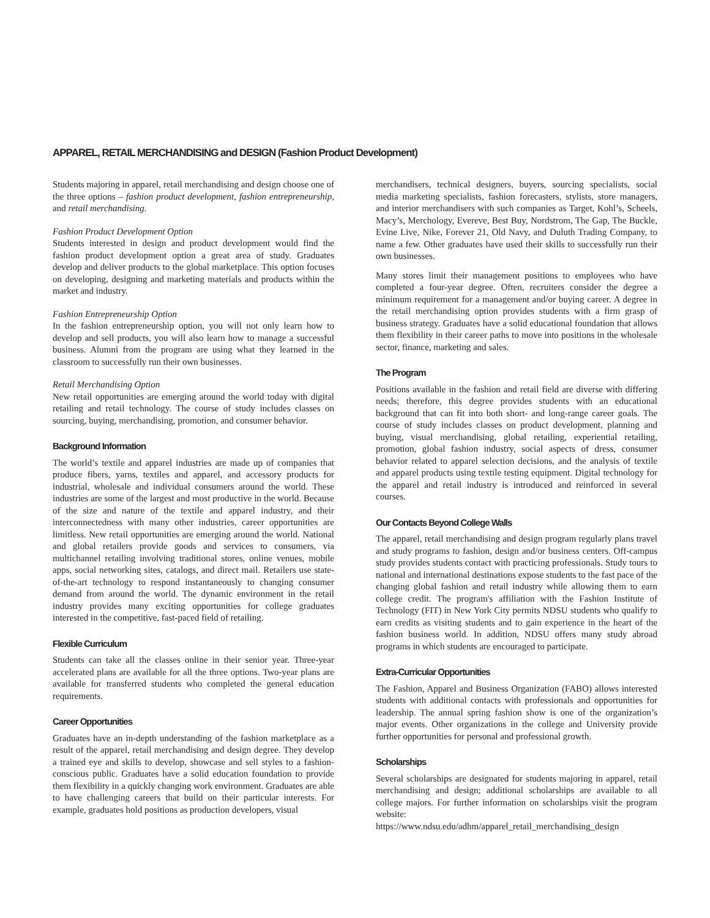APPAREL, RETAIL MERCHANDISING and DESIGN (Fashion Product Development)
Students majoring in apparel, retail merchandising and design choose one of the three options – fashion product development, fashion entrepreneurship, and retail merchandising.
Fashion Product Development Option
Students interested in design and product development would find the fashion product development option a great area of study. Graduates develop and deliver products to the global marketplace. This option focuses on developing, designing and marketing materials and products within the market and industry.
Fashion Entrepreneurship Option
In the fashion entrepreneurship option, you will not only learn how to develop and sell products, you will also learn how to manage a successful business. Alumni from the program are using what they learned in the classroom to successfully run their own businesses.
Retail Merchandising Option
New retail opportunities are emerging around the world today with digital retailing and retail technology. The course of study includes classes on sourcing, buying, merchandising, promotion, and consumer behavior.
Background Information
The world’s textile and apparel industries are made up of companies that produce fibers, yarns, textiles and apparel, and accessory products for industrial, wholesale and individual consumers around the world. These industries are some of the largest and most productive in the world. Because of the size and nature of the textile and apparel industry, and their interconnectedness with many other industries, career opportunities are limitless. New retail opportunities are emerging around the world. National and global retailers provide goods and services to consumers, via multichannel retailing involving traditional stores, online venues, mobile apps, social networking sites, catalogs, and direct mail. Retailers use state-of-the-art technology to respond instantaneously to changing consumer demand from around the world. The dynamic environment in the retail industry provides many exciting opportunities for college graduates interested in the competitive, fast-paced field of retailing.
Flexible Curriculum
Students can take all the classes online in their senior year. Three-year accelerated plans are available for all the three options. Two-year plans are available for transferred students who completed the general education requirements.
Career Opportunities
Graduates have an in-depth understanding of the fashion marketplace as a result of the apparel, retail merchandising and design degree. They develop a trained eye and skills to develop, showcase and sell styles to a fashion-conscious public. Graduates have a solid education foundation to provide them flexibility in a quickly changing work environment. Graduates are able to have challenging careers that build on their particular interests. For example, graduates hold positions as production developers, visual
merchandisers, technical designers, buyers, sourcing specialists, social media marketing specialists, fashion forecasters, stylists, store managers, and interior merchandisers with such companies as Target, Kohl’s, Scheels, Macy’s, Merchology, Evereve, Best Buy, Nordstrom, The Gap, The Buckle, Evine Live, Nike, Forever 21, Old Navy, and Duluth Trading Company, to name a few. Other graduates have used their skills to successfully run their own businesses.
Many stores limit their management positions to employees who have completed a four-year degree. Often, recruiters consider the degree a minimum requirement for a management and/or buying career. A degree in the retail merchandising option provides students with a firm grasp of business strategy. Graduates have a solid educational foundation that allows them flexibility in their career paths to move into positions in the wholesale sector, finance, marketing and sales.
The Program
Positions available in the fashion and retail field are diverse with differing needs; therefore, this degree provides students with an educational background that can fit into both short- and long-range career goals. The course of study includes classes on product development, planning and buying, visual merchandising, global retailing, experiential retailing, promotion, global fashion industry, social aspects of dress, consumer behavior related to apparel selection decisions, and the analysis of textile and apparel products using textile testing equipment. Digital technology for the apparel and retail industry is introduced and reinforced in several courses.
Our Contacts Beyond College Walls
The apparel, retail merchandising and design program regularly plans travel and study programs to fashion, design and/or business centers. Off-campus study provides students contact with practicing professionals. Study tours to national and international destinations expose students to the fast pace of the changing global fashion and retail industry while allowing them to earn college credit. The program's affiliation with the Fashion Institute of Technology (FIT) in New York City permits NDSU students who qualify to earn credits as visiting students and to gain experience in the heart of the fashion business world. In addition, NDSU offers many study abroad programs in which students are encouraged to participate.
Extra-Curricular Opportunities
The Fashion, Apparel and Business Organization (FABO) allows interested students with additional contacts with professionals and opportunities for leadership. The annual spring fashion show is one of the organization’s major events. Other organizations in the college and University provide further opportunities for personal and professional growth.
Scholarships
Several scholarships are designated for students majoring in apparel, retail merchandising and design; additional scholarships are available to all college majors. For further information on scholarships visit the program website:
https://www.ndsu.edu/adhm/apparel_retail_merchandising_design